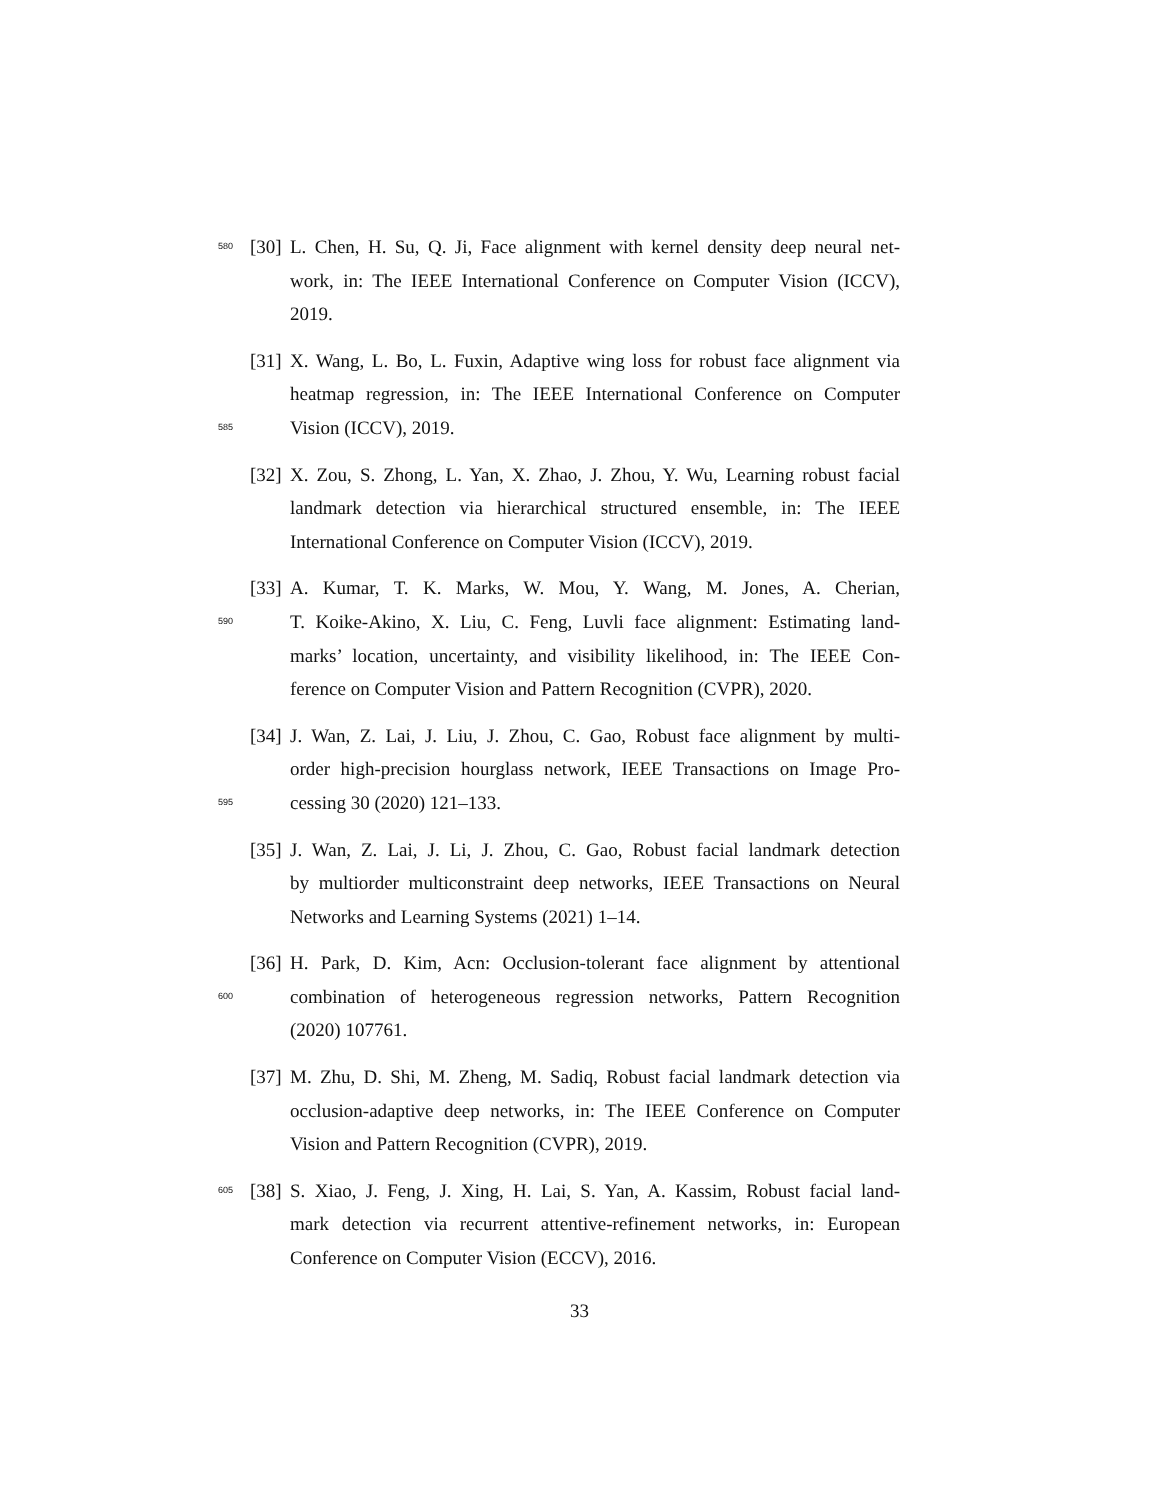580 [30] L. Chen, H. Su, Q. Ji, Face alignment with kernel density deep neural net-
work, in: The IEEE International Conference on Computer Vision (ICCV),
2019.
[31] X. Wang, L. Bo, L. Fuxin, Adaptive wing loss for robust face alignment via
heatmap regression, in: The IEEE International Conference on Computer
585 Vision (ICCV), 2019.
[32] X. Zou, S. Zhong, L. Yan, X. Zhao, J. Zhou, Y. Wu, Learning robust facial
landmark detection via hierarchical structured ensemble, in: The IEEE
International Conference on Computer Vision (ICCV), 2019.
[33] A. Kumar, T. K. Marks, W. Mou, Y. Wang, M. Jones, A. Cherian,
590 T. Koike-Akino, X. Liu, C. Feng, Luvli face alignment: Estimating land-
marks’ location, uncertainty, and visibility likelihood, in: The IEEE Con-
ference on Computer Vision and Pattern Recognition (CVPR), 2020.
[34] J. Wan, Z. Lai, J. Liu, J. Zhou, C. Gao, Robust face alignment by multi-
order high-precision hourglass network, IEEE Transactions on Image Pro-
595 cessing 30 (2020) 121–133.
[35] J. Wan, Z. Lai, J. Li, J. Zhou, C. Gao, Robust facial landmark detection
by multiorder multiconstraint deep networks, IEEE Transactions on Neural
Networks and Learning Systems (2021) 1–14.
[36] H. Park, D. Kim, Acn: Occlusion-tolerant face alignment by attentional
600 combination of heterogeneous regression networks, Pattern Recognition
(2020) 107761.
[37] M. Zhu, D. Shi, M. Zheng, M. Sadiq, Robust facial landmark detection via
occlusion-adaptive deep networks, in: The IEEE Conference on Computer
Vision and Pattern Recognition (CVPR), 2019.
605 [38] S. Xiao, J. Feng, J. Xing, H. Lai, S. Yan, A. Kassim, Robust facial land-
mark detection via recurrent attentive-refinement networks, in: European
Conference on Computer Vision (ECCV), 2016.
33